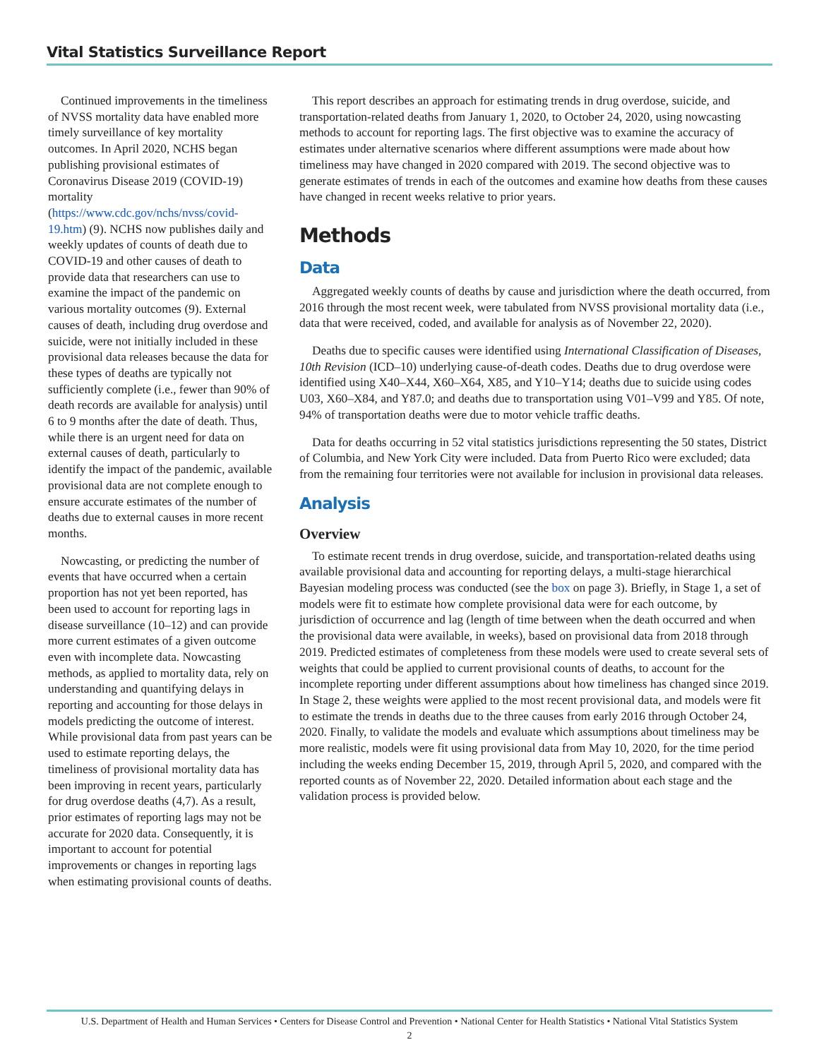Vital Statistics Surveillance Report
Continued improvements in the timeliness of NVSS mortality data have enabled more timely surveillance of key mortality outcomes. In April 2020, NCHS began publishing provisional estimates of Coronavirus Disease 2019 (COVID-19) mortality (https://www.cdc.gov/nchs/nvss/covid-19.htm) (9). NCHS now publishes daily and weekly updates of counts of death due to COVID-19 and other causes of death to provide data that researchers can use to examine the impact of the pandemic on various mortality outcomes (9). External causes of death, including drug overdose and suicide, were not initially included in these provisional data releases because the data for these types of deaths are typically not sufficiently complete (i.e., fewer than 90% of death records are available for analysis) until 6 to 9 months after the date of death. Thus, while there is an urgent need for data on external causes of death, particularly to identify the impact of the pandemic, available provisional data are not complete enough to ensure accurate estimates of the number of deaths due to external causes in more recent months.
Nowcasting, or predicting the number of events that have occurred when a certain proportion has not yet been reported, has been used to account for reporting lags in disease surveillance (10–12) and can provide more current estimates of a given outcome even with incomplete data. Nowcasting methods, as applied to mortality data, rely on understanding and quantifying delays in reporting and accounting for those delays in models predicting the outcome of interest. While provisional data from past years can be used to estimate reporting delays, the timeliness of provisional mortality data has been improving in recent years, particularly for drug overdose deaths (4,7). As a result, prior estimates of reporting lags may not be accurate for 2020 data. Consequently, it is important to account for potential improvements or changes in reporting lags when estimating provisional counts of deaths.
This report describes an approach for estimating trends in drug overdose, suicide, and transportation-related deaths from January 1, 2020, to October 24, 2020, using nowcasting methods to account for reporting lags. The first objective was to examine the accuracy of estimates under alternative scenarios where different assumptions were made about how timeliness may have changed in 2020 compared with 2019. The second objective was to generate estimates of trends in each of the outcomes and examine how deaths from these causes have changed in recent weeks relative to prior years.
Methods
Data
Aggregated weekly counts of deaths by cause and jurisdiction where the death occurred, from 2016 through the most recent week, were tabulated from NVSS provisional mortality data (i.e., data that were received, coded, and available for analysis as of November 22, 2020).
Deaths due to specific causes were identified using International Classification of Diseases, 10th Revision (ICD–10) underlying cause-of-death codes. Deaths due to drug overdose were identified using X40–X44, X60–X64, X85, and Y10–Y14; deaths due to suicide using codes U03, X60–X84, and Y87.0; and deaths due to transportation using V01–V99 and Y85. Of note, 94% of transportation deaths were due to motor vehicle traffic deaths.
Data for deaths occurring in 52 vital statistics jurisdictions representing the 50 states, District of Columbia, and New York City were included. Data from Puerto Rico were excluded; data from the remaining four territories were not available for inclusion in provisional data releases.
Analysis
Overview
To estimate recent trends in drug overdose, suicide, and transportation-related deaths using available provisional data and accounting for reporting delays, a multi-stage hierarchical Bayesian modeling process was conducted (see the box on page 3). Briefly, in Stage 1, a set of models were fit to estimate how complete provisional data were for each outcome, by jurisdiction of occurrence and lag (length of time between when the death occurred and when the provisional data were available, in weeks), based on provisional data from 2018 through 2019. Predicted estimates of completeness from these models were used to create several sets of weights that could be applied to current provisional counts of deaths, to account for the incomplete reporting under different assumptions about how timeliness has changed since 2019. In Stage 2, these weights were applied to the most recent provisional data, and models were fit to estimate the trends in deaths due to the three causes from early 2016 through October 24, 2020. Finally, to validate the models and evaluate which assumptions about timeliness may be more realistic, models were fit using provisional data from May 10, 2020, for the time period including the weeks ending December 15, 2019, through April 5, 2020, and compared with the reported counts as of November 22, 2020. Detailed information about each stage and the validation process is provided below.
U.S. Department of Health and Human Services • Centers for Disease Control and Prevention • National Center for Health Statistics • National Vital Statistics System
2